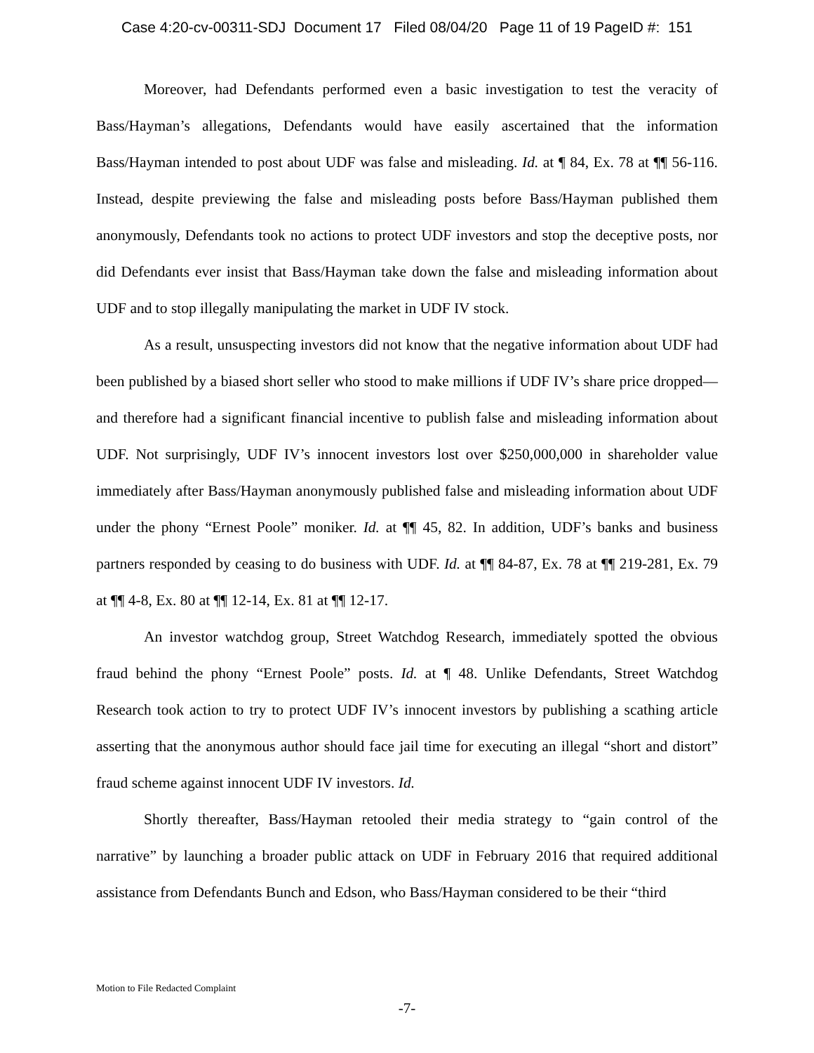Case 4:20-cv-00311-SDJ Document 17 Filed 08/04/20 Page 11 of 19 PageID #: 151
Moreover, had Defendants performed even a basic investigation to test the veracity of Bass/Hayman’s allegations, Defendants would have easily ascertained that the information Bass/Hayman intended to post about UDF was false and misleading. Id. at ¶ 84, Ex. 78 at ¶¶ 56-116. Instead, despite previewing the false and misleading posts before Bass/Hayman published them anonymously, Defendants took no actions to protect UDF investors and stop the deceptive posts, nor did Defendants ever insist that Bass/Hayman take down the false and misleading information about UDF and to stop illegally manipulating the market in UDF IV stock.
As a result, unsuspecting investors did not know that the negative information about UDF had been published by a biased short seller who stood to make millions if UDF IV’s share price dropped—and therefore had a significant financial incentive to publish false and misleading information about UDF. Not surprisingly, UDF IV’s innocent investors lost over $250,000,000 in shareholder value immediately after Bass/Hayman anonymously published false and misleading information about UDF under the phony “Ernest Poole” moniker. Id. at ¶¶ 45, 82. In addition, UDF’s banks and business partners responded by ceasing to do business with UDF. Id. at ¶¶ 84-87, Ex. 78 at ¶¶ 219-281, Ex. 79 at ¶¶ 4-8, Ex. 80 at ¶¶ 12-14, Ex. 81 at ¶¶ 12-17.
An investor watchdog group, Street Watchdog Research, immediately spotted the obvious fraud behind the phony “Ernest Poole” posts. Id. at ¶ 48. Unlike Defendants, Street Watchdog Research took action to try to protect UDF IV’s innocent investors by publishing a scathing article asserting that the anonymous author should face jail time for executing an illegal “short and distort” fraud scheme against innocent UDF IV investors. Id.
Shortly thereafter, Bass/Hayman retooled their media strategy to “gain control of the narrative” by launching a broader public attack on UDF in February 2016 that required additional assistance from Defendants Bunch and Edson, who Bass/Hayman considered to be their “third
Motion to File Redacted Complaint
-7-